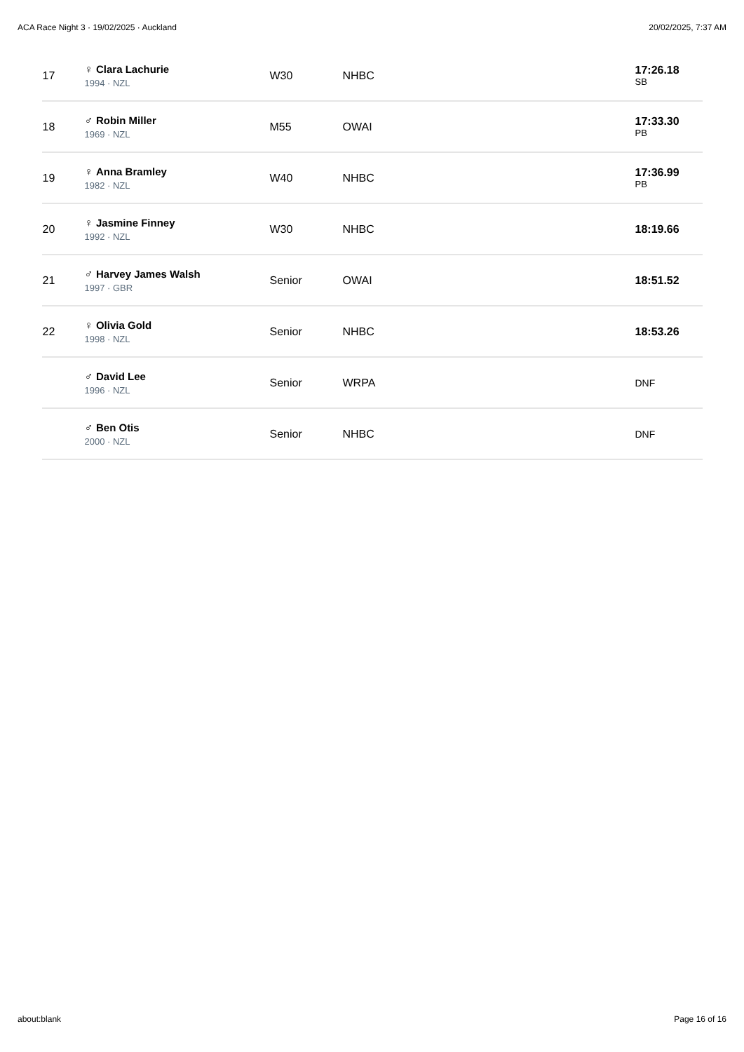ACA Race Night 3 · 19/02/2025 · Auckland 20/02/2025, 7:37 AM
| 17 | ♀ Clara Lachurie 1994 · NZL | W30 | NHBC | 17:26.18 SB |
| 18 | ♂ Robin Miller 1969 · NZL | M55 | OWAI | 17:33.30 PB |
| 19 | ♀ Anna Bramley 1982 · NZL | W40 | NHBC | 17:36.99 PB |
| 20 | ♀ Jasmine Finney 1992 · NZL | W30 | NHBC | 18:19.66 |
| 21 | ♂ Harvey James Walsh 1997 · GBR | Senior | OWAI | 18:51.52 |
| 22 | ♀ Olivia Gold 1998 · NZL | Senior | NHBC | 18:53.26 |
| | ♂ David Lee 1996 · NZL | Senior | WRPA | DNF |
| | ♂ Ben Otis 2000 · NZL | Senior | NHBC | DNF |
about:blank Page 16 of 16